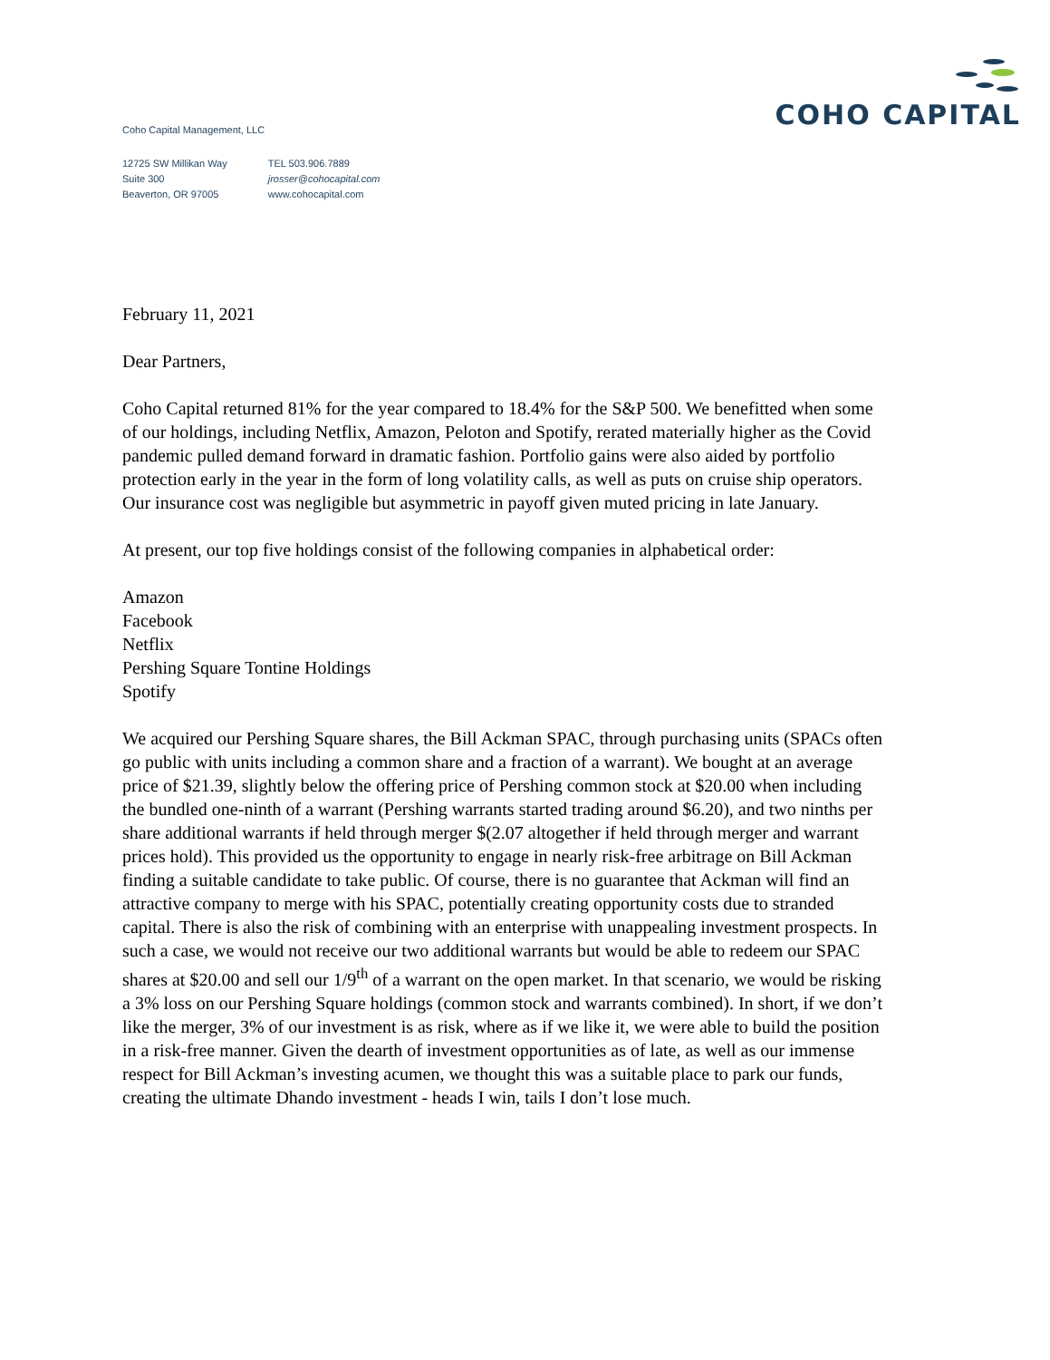Coho Capital Management, LLC
12725 SW Millikan Way
Suite 300
Beaverton, OR 97005
TEL 503.906.7889
jrosser@cohocapital.com
www.cohocapital.com
COHO CAPITAL
February 11, 2021
Dear Partners,
Coho Capital returned 81% for the year compared to 18.4% for the S&P 500. We benefitted when some of our holdings, including Netflix, Amazon, Peloton and Spotify, rerated materially higher as the Covid pandemic pulled demand forward in dramatic fashion. Portfolio gains were also aided by portfolio protection early in the year in the form of long volatility calls, as well as puts on cruise ship operators. Our insurance cost was negligible but asymmetric in payoff given muted pricing in late January.
At present, our top five holdings consist of the following companies in alphabetical order:
Amazon
Facebook
Netflix
Pershing Square Tontine Holdings
Spotify
We acquired our Pershing Square shares, the Bill Ackman SPAC, through purchasing units (SPACs often go public with units including a common share and a fraction of a warrant). We bought at an average price of $21.39, slightly below the offering price of Pershing common stock at $20.00 when including the bundled one-ninth of a warrant (Pershing warrants started trading around $6.20), and two ninths per share additional warrants if held through merger $(2.07 altogether if held through merger and warrant prices hold). This provided us the opportunity to engage in nearly risk-free arbitrage on Bill Ackman finding a suitable candidate to take public. Of course, there is no guarantee that Ackman will find an attractive company to merge with his SPAC, potentially creating opportunity costs due to stranded capital. There is also the risk of combining with an enterprise with unappealing investment prospects. In such a case, we would not receive our two additional warrants but would be able to redeem our SPAC shares at $20.00 and sell our 1/9<sup>th</sup> of a warrant on the open market. In that scenario, we would be risking a 3% loss on our Pershing Square holdings (common stock and warrants combined). In short, if we don’t like the merger, 3% of our investment is as risk, where as if we like it, we were able to build the position in a risk-free manner. Given the dearth of investment opportunities as of late, as well as our immense respect for Bill Ackman’s investing acumen, we thought this was a suitable place to park our funds, creating the ultimate Dhando investment - heads I win, tails I don’t lose much.